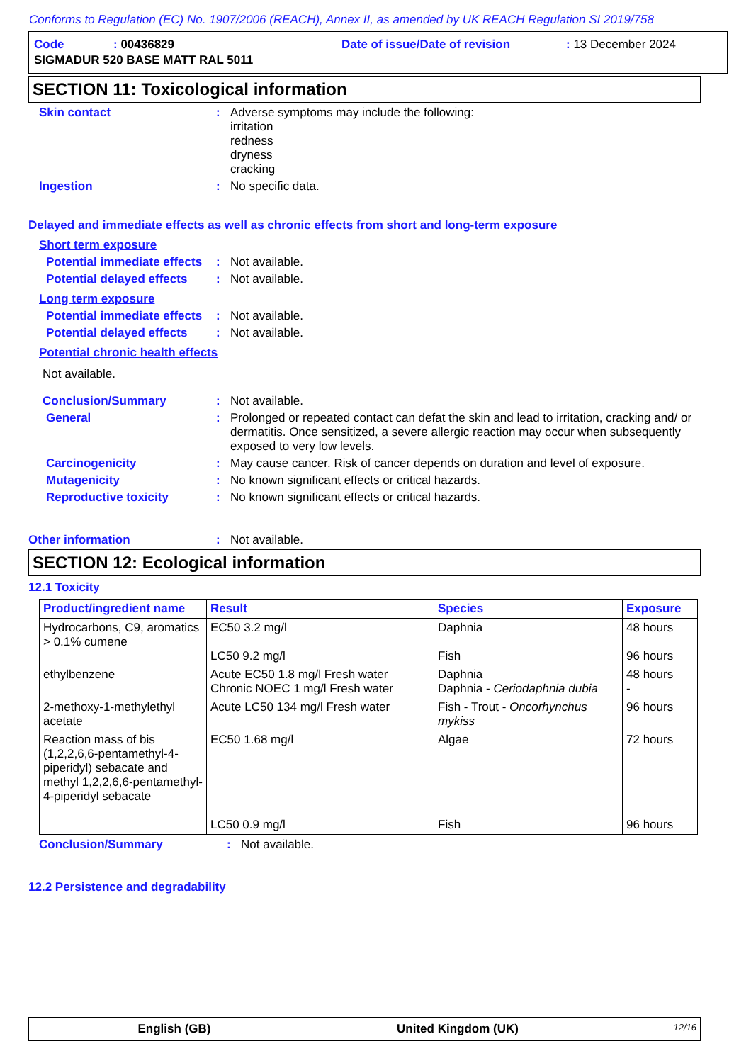Conforms to Regulation (EC) No. 1907/2006 (REACH), Annex II, as amended by UK REACH Regulation SI 2019/758
| Code | : 00436829 | Date of issue/Date of revision | : 13 December 2024 |
| SIGMADUR 520 BASE MATT RAL 5011 | | | |
SECTION 11: Toxicological information
Skin contact : Adverse symptoms may include the following:
irritation
redness
dryness
cracking
Ingestion : No specific data.
Delayed and immediate effects as well as chronic effects from short and long-term exposure
Short term exposure
Potential immediate effects
: Not available.
Potential delayed effects
: Not available.
Long term exposure
Potential immediate effects
: Not available.
Potential delayed effects
: Not available.
Potential chronic health effects
Not available.
Conclusion/Summary : Not available.
General : Prolonged or repeated contact can defat the skin and lead to irritation, cracking and/ or dermatitis. Once sensitized, a severe allergic reaction may occur when subsequently exposed to very low levels.
Carcinogenicity : May cause cancer. Risk of cancer depends on duration and level of exposure.
Mutagenicity : No known significant effects or critical hazards.
Reproductive toxicity : No known significant effects or critical hazards.
Other information : Not available.
SECTION 12: Ecological information
12.1 Toxicity
| Product/ingredient name | Result | Species | Exposure |
| --- | --- | --- | --- |
| Hydrocarbons, C9, aromatics > 0.1% cumene | EC50 3.2 mg/l LC50 9.2 mg/l | Daphnia Fish | 48 hours 96 hours |
| ethylbenzene | Acute EC50 1.8 mg/l Fresh water Chronic NOEC 1 mg/l Fresh water | Daphnia Daphnia - Ceriodaphnia dubia | 48 hours - |
| 2-methoxy-1-methylethyl acetate | Acute LC50 134 mg/l Fresh water | Fish - Trout - Oncorhynchus mykiss | 96 hours |
| Reaction mass of bis (1,2,2,6,6-pentamethyl-4-piperidyl) sebacate and methyl 1,2,2,6,6-pentamethyl-4-piperidyl sebacate | EC50 1.68 mg/l LC50 0.9 mg/l | Algae Fish | 72 hours 96 hours |
Conclusion/Summary : Not available.
12.2 Persistence and degradability
English (GB) United Kingdom (UK)
12/16